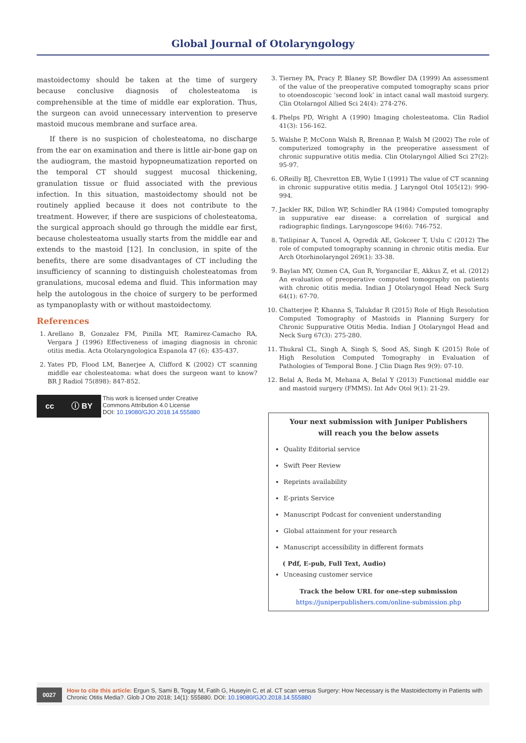Global Journal of Otolaryngology
mastoidectomy should be taken at the time of surgery because conclusive diagnosis of cholesteatoma is comprehensible at the time of middle ear exploration. Thus, the surgeon can avoid unnecessary intervention to preserve mastoid mucous membrane and surface area.
If there is no suspicion of cholesteatoma, no discharge from the ear on examination and there is little air-bone gap on the audiogram, the mastoid hypopneumatization reported on the temporal CT should suggest mucosal thickening, granulation tissue or fluid associated with the previous infection. In this situation, mastoidectomy should not be routinely applied because it does not contribute to the treatment. However, if there are suspicions of cholesteatoma, the surgical approach should go through the middle ear first, because cholesteatoma usually starts from the middle ear and extends to the mastoid [12]. In conclusion, in spite of the benefits, there are some disadvantages of CT including the insufficiency of scanning to distinguish cholesteatomas from granulations, mucosal edema and fluid. This information may help the autologous in the choice of surgery to be performed as tympanoplasty with or without mastoidectomy.
References
1. Arellano B, Gonzalez FM, Pinilla MT, Ramirez-Camacho RA, Vergara J (1996) Effectiveness of imaging diagnosis in chronic otitis media. Acta Otolaryngologica Espanola 47 (6): 435-437.
2. Yates PD, Flood LM, Banerjee A, Clifford K (2002) CT scanning middle ear cholesteatoma: what does the surgeon want to know? BR J Radiol 75(898): 847-852.
cc ⓘ BY
This work is licensed under Creative
Commons Attribution 4.0 License
DOI: 10.19080/GJO.2018.14.555880
3. Tierney PA, Pracy P, Blaney SP, Bowdler DA (1999) An assessment of the value of the preoperative computed tomography scans prior to otoendoscopic ‘second look’ in intact canal wall mastoid surgery. Clin Otolarngol Allied Sci 24(4): 274-276.
4. Phelps PD, Wright A (1990) Imaging cholesteatoma. Clin Radiol 41(3): 156-162.
5. Walshe P, McConn Walsh R, Brennan P, Walsh M (2002) The role of computerized tomography in the preoperative assessment of chronic suppurative otitis media. Clin Otolaryngol Allied Sci 27(2): 95-97.
6. OReilly BJ, Chevretton EB, Wylie I (1991) The value of CT scanning in chronic suppurative otitis media. J Laryngol Otol 105(12): 990-994.
7. Jackler RK, Dillon WP, Schindler RA (1984) Computed tomography in suppurative ear disease: a correlation of surgical and radiographic findings. Laryngoscope 94(6): 746-752.
8. Tatlipinar A, Tuncel A, Ogredik AE, Gokceer T, Uslu C (2012) The role of computed tomography scanning in chronic otitis media. Eur Arch Otorhinolaryngol 269(1): 33-38.
9. Baylan MY, Ozmen CA, Gun R, Yorgancilar E, Akkus Z, et al. (2012) An evaluation of preoperative computed tomography on patients with chronic otitis media. Indian J Otolaryngol Head Neck Surg 64(1): 67-70.
10. Chatterjee P, Khanna S, Talukdar R (2015) Role of High Resolution Computed Tomography of Mastoids in Planning Surgery for Chronic Suppurative Otitis Media. Indian J Otolaryngol Head and Neck Surg 67(3): 275-280.
11. Thukral CL, Singh A, Singh S, Sood AS, Singh K (2015) Role of High Resolution Computed Tomography in Evaluation of Pathologies of Temporal Bone. J Clin Diagn Res 9(9): 07-10.
12. Belal A, Reda M, Mehana A, Belal Y (2013) Functional middle ear and mastoid surgery (FMMS). Int Adv Otol 9(1): 21-29.
Your next submission with Juniper Publishers
will reach you the below assets
Quality Editorial service
Swift Peer Review
Reprints availability
E-prints Service
Manuscript Podcast for convenient understanding
Global attainment for your research
Manuscript accessibility in different formats
( Pdf, E-pub, Full Text, Audio)
Unceasing customer service
Track the below URL for one-step submission
https://juniperpublishers.com/online-submission.php
0027
How to cite this article: Ergun S, Sami B, Togay M, Fatih G, Huseyin C, et al. CT scan versus Surgery: How Necessary is the Mastoidectomy in Patients with Chronic Otitis Media?. Glob J Oto 2018; 14(1): 555880. DOI: 10.19080/GJO.2018.14.555880